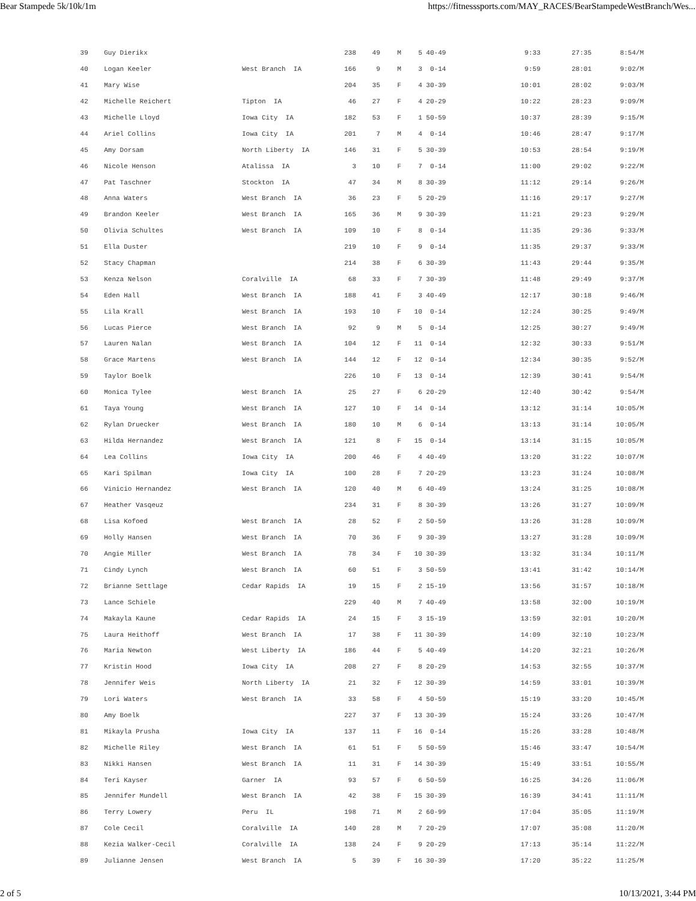Bear Stampede 5k/10k/1m https://fitnesssports.com/MAY_RACES/BearStampedeWestBranch/Wes...
| 39 | Guy Dierikx | | 238 | 49 | M | 5 | 40-49 | 9:33 | 27:35 | 8:54/M |
| 40 | Logan Keeler | West Branch IA | 166 | 9 | M | 3 | 0-14 | 9:59 | 28:01 | 9:02/M |
| 41 | Mary Wise | | 204 | 35 | F | 4 | 30-39 | 10:01 | 28:02 | 9:03/M |
| 42 | Michelle Reichert | Tipton IA | 46 | 27 | F | 4 | 20-29 | 10:22 | 28:23 | 9:09/M |
| 43 | Michelle Lloyd | Iowa City IA | 182 | 53 | F | 1 | 50-59 | 10:37 | 28:39 | 9:15/M |
| 44 | Ariel Collins | Iowa City IA | 201 | 7 | M | 4 | 0-14 | 10:46 | 28:47 | 9:17/M |
| 45 | Amy Dorsam | North Liberty IA | 146 | 31 | F | 5 | 30-39 | 10:53 | 28:54 | 9:19/M |
| 46 | Nicole Henson | Atalissa IA | 3 | 10 | F | 7 | 0-14 | 11:00 | 29:02 | 9:22/M |
| 47 | Pat Taschner | Stockton IA | 47 | 34 | M | 8 | 30-39 | 11:12 | 29:14 | 9:26/M |
| 48 | Anna Waters | West Branch IA | 36 | 23 | F | 5 | 20-29 | 11:16 | 29:17 | 9:27/M |
| 49 | Brandon Keeler | West Branch IA | 165 | 36 | M | 9 | 30-39 | 11:21 | 29:23 | 9:29/M |
| 50 | Olivia Schultes | West Branch IA | 109 | 10 | F | 8 | 0-14 | 11:35 | 29:36 | 9:33/M |
| 51 | Ella Duster | | 219 | 10 | F | 9 | 0-14 | 11:35 | 29:37 | 9:33/M |
| 52 | Stacy Chapman | | 214 | 38 | F | 6 | 30-39 | 11:43 | 29:44 | 9:35/M |
| 53 | Kenza Nelson | Coralville IA | 68 | 33 | F | 7 | 30-39 | 11:48 | 29:49 | 9:37/M |
| 54 | Eden Hall | West Branch IA | 188 | 41 | F | 3 | 40-49 | 12:17 | 30:18 | 9:46/M |
| 55 | Lila Krall | West Branch IA | 193 | 10 | F | 10 | 0-14 | 12:24 | 30:25 | 9:49/M |
| 56 | Lucas Pierce | West Branch IA | 92 | 9 | M | 5 | 0-14 | 12:25 | 30:27 | 9:49/M |
| 57 | Lauren Nalan | West Branch IA | 104 | 12 | F | 11 | 0-14 | 12:32 | 30:33 | 9:51/M |
| 58 | Grace Martens | West Branch IA | 144 | 12 | F | 12 | 0-14 | 12:34 | 30:35 | 9:52/M |
| 59 | Taylor Boelk | | 226 | 10 | F | 13 | 0-14 | 12:39 | 30:41 | 9:54/M |
| 60 | Monica Tylee | West Branch IA | 25 | 27 | F | 6 | 20-29 | 12:40 | 30:42 | 9:54/M |
| 61 | Taya Young | West Branch IA | 127 | 10 | F | 14 | 0-14 | 13:12 | 31:14 | 10:05/M |
| 62 | Rylan Druecker | West Branch IA | 180 | 10 | M | 6 | 0-14 | 13:13 | 31:14 | 10:05/M |
| 63 | Hilda Hernandez | West Branch IA | 121 | 8 | F | 15 | 0-14 | 13:14 | 31:15 | 10:05/M |
| 64 | Lea Collins | Iowa City IA | 200 | 46 | F | 4 | 40-49 | 13:20 | 31:22 | 10:07/M |
| 65 | Kari Spilman | Iowa City IA | 100 | 28 | F | 7 | 20-29 | 13:23 | 31:24 | 10:08/M |
| 66 | Vinicio Hernandez | West Branch IA | 120 | 40 | M | 6 | 40-49 | 13:24 | 31:25 | 10:08/M |
| 67 | Heather Vasqeuz | | 234 | 31 | F | 8 | 30-39 | 13:26 | 31:27 | 10:09/M |
| 68 | Lisa Kofoed | West Branch IA | 28 | 52 | F | 2 | 50-59 | 13:26 | 31:28 | 10:09/M |
| 69 | Holly Hansen | West Branch IA | 70 | 36 | F | 9 | 30-39 | 13:27 | 31:28 | 10:09/M |
| 70 | Angie Miller | West Branch IA | 78 | 34 | F | 10 | 30-39 | 13:32 | 31:34 | 10:11/M |
| 71 | Cindy Lynch | West Branch IA | 60 | 51 | F | 3 | 50-59 | 13:41 | 31:42 | 10:14/M |
| 72 | Brianne Settlage | Cedar Rapids IA | 19 | 15 | F | 2 | 15-19 | 13:56 | 31:57 | 10:18/M |
| 73 | Lance Schiele | | 229 | 40 | M | 7 | 40-49 | 13:58 | 32:00 | 10:19/M |
| 74 | Makayla Kaune | Cedar Rapids IA | 24 | 15 | F | 3 | 15-19 | 13:59 | 32:01 | 10:20/M |
| 75 | Laura Heithoff | West Branch IA | 17 | 38 | F | 11 | 30-39 | 14:09 | 32:10 | 10:23/M |
| 76 | Maria Newton | West Liberty IA | 186 | 44 | F | 5 | 40-49 | 14:20 | 32:21 | 10:26/M |
| 77 | Kristin Hood | Iowa City IA | 208 | 27 | F | 8 | 20-29 | 14:53 | 32:55 | 10:37/M |
| 78 | Jennifer Weis | North Liberty IA | 21 | 32 | F | 12 | 30-39 | 14:59 | 33:01 | 10:39/M |
| 79 | Lori Waters | West Branch IA | 33 | 58 | F | 4 | 50-59 | 15:19 | 33:20 | 10:45/M |
| 80 | Amy Boelk | | 227 | 37 | F | 13 | 30-39 | 15:24 | 33:26 | 10:47/M |
| 81 | Mikayla Prusha | Iowa City IA | 137 | 11 | F | 16 | 0-14 | 15:26 | 33:28 | 10:48/M |
| 82 | Michelle Riley | West Branch IA | 61 | 51 | F | 5 | 50-59 | 15:46 | 33:47 | 10:54/M |
| 83 | Nikki Hansen | West Branch IA | 11 | 31 | F | 14 | 30-39 | 15:49 | 33:51 | 10:55/M |
| 84 | Teri Kayser | Garner IA | 93 | 57 | F | 6 | 50-59 | 16:25 | 34:26 | 11:06/M |
| 85 | Jennifer Mundell | West Branch IA | 42 | 38 | F | 15 | 30-39 | 16:39 | 34:41 | 11:11/M |
| 86 | Terry Lowery | Peru IL | 198 | 71 | M | 2 | 60-99 | 17:04 | 35:05 | 11:19/M |
| 87 | Cole Cecil | Coralville IA | 140 | 28 | M | 7 | 20-29 | 17:07 | 35:08 | 11:20/M |
| 88 | Kezia Walker-Cecil | Coralville IA | 138 | 24 | F | 9 | 20-29 | 17:13 | 35:14 | 11:22/M |
| 89 | Julianne Jensen | West Branch IA | 5 | 39 | F | 16 | 30-39 | 17:20 | 35:22 | 11:25/M |
2 of 5 10/13/2021, 3:44 PM